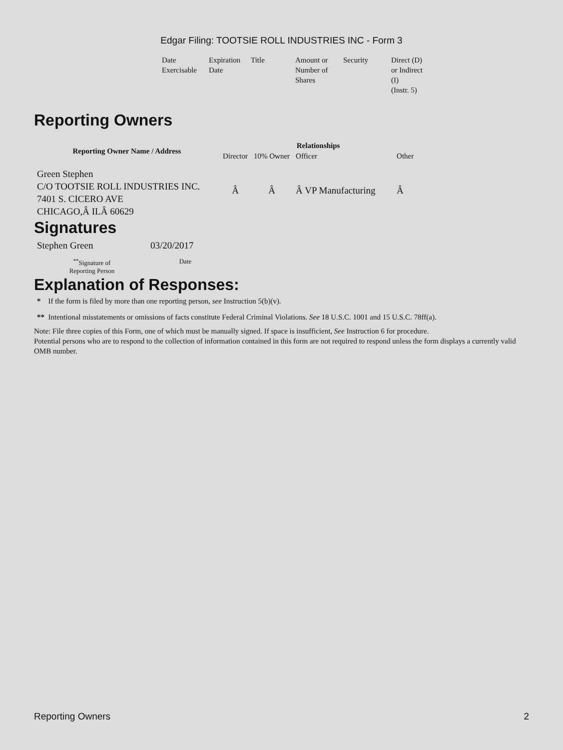Edgar Filing: TOOTSIE ROLL INDUSTRIES INC - Form 3
| Date Exercisable | Expiration Date | Title | Amount or Number of Shares | Security | Direct (D) or Indirect (I) (Instr. 5) |
Reporting Owners
| Reporting Owner Name / Address | Relationships | | | |
| --- | --- | --- | --- | --- |
| | Director | 10% Owner | Officer | Other |
| Green Stephen C/O TOOTSIE ROLL INDUSTRIES INC. 7401 S. CICERO AVE CHICAGO,Â ILÂ 60629 | Â | Â | Â VP Manufacturing | Â |
Signatures
| Stephen Green | 03/20/2017 |
| <sup>**</sup> Signature of Reporting Person | Date |
Explanation of Responses:
* If the form is filed by more than one reporting person, see Instruction 5(b)(v).
** Intentional misstatements or omissions of facts constitute Federal Criminal Violations. See 18 U.S.C. 1001 and 15 U.S.C. 78ff(a).
Note: File three copies of this Form, one of which must be manually signed. If space is insufficient, See Instruction 6 for procedure.
Potential persons who are to respond to the collection of information contained in this form are not required to respond unless the form displays a currently valid OMB number.
Reporting Owners 2